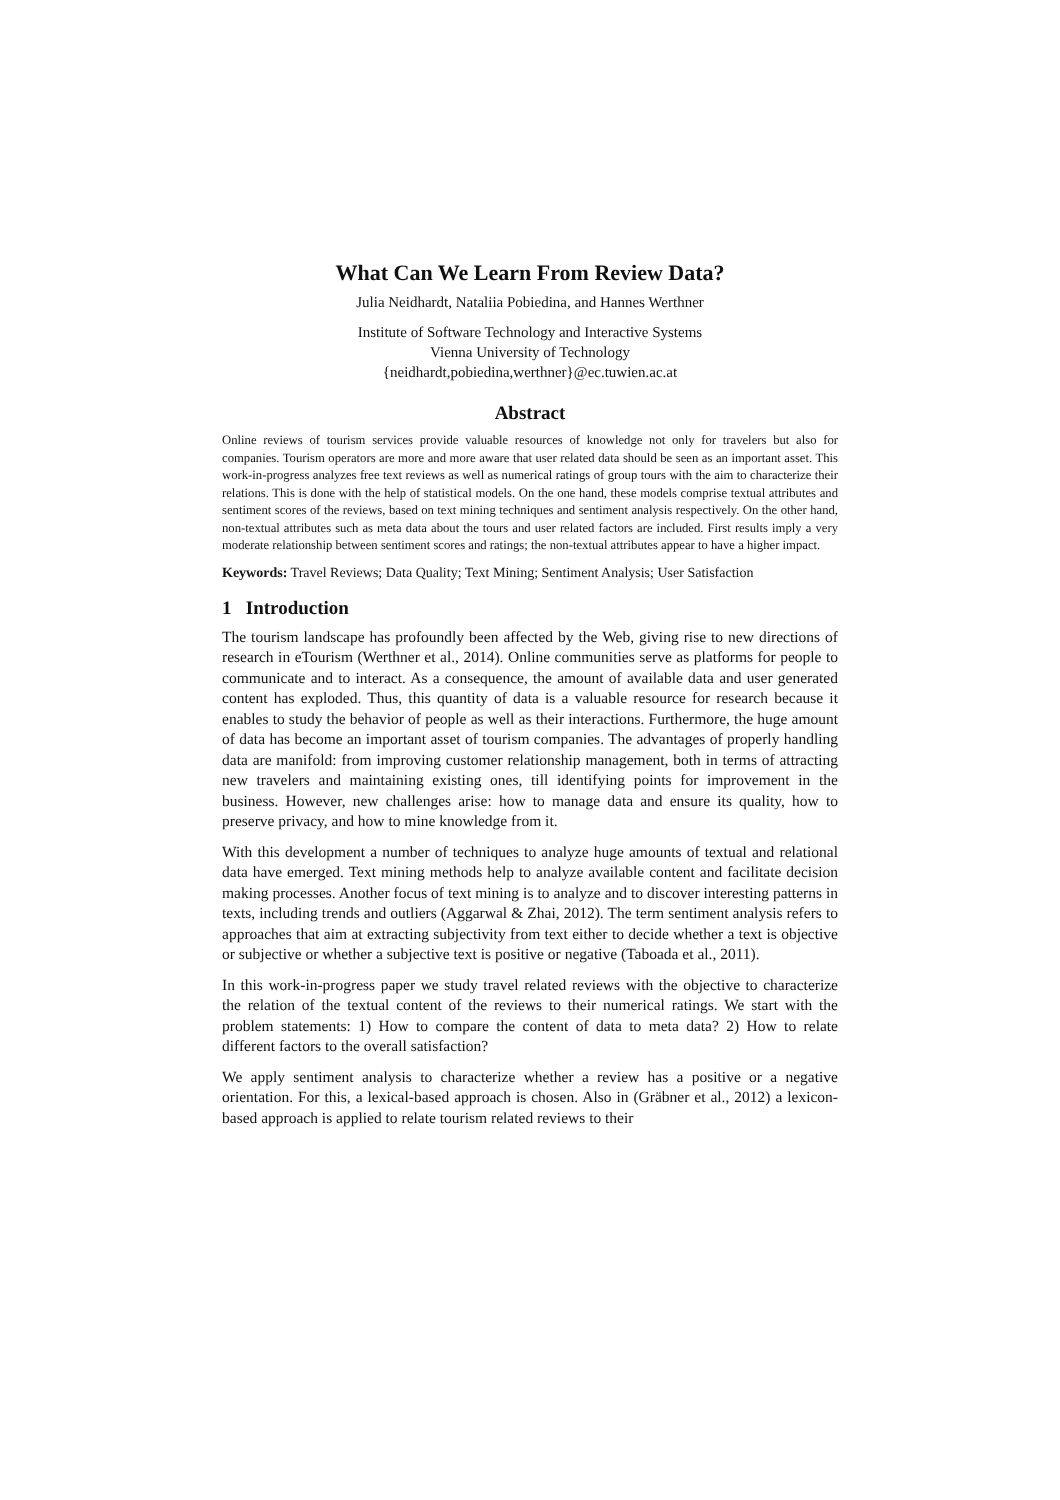What Can We Learn From Review Data?
Julia Neidhardt, Nataliia Pobiedina, and Hannes Werthner
Institute of Software Technology and Interactive Systems
Vienna University of Technology
{neidhardt,pobiedina,werthner}@ec.tuwien.ac.at
Abstract
Online reviews of tourism services provide valuable resources of knowledge not only for travelers but also for companies. Tourism operators are more and more aware that user related data should be seen as an important asset. This work-in-progress analyzes free text reviews as well as numerical ratings of group tours with the aim to characterize their relations. This is done with the help of statistical models. On the one hand, these models comprise textual attributes and sentiment scores of the reviews, based on text mining techniques and sentiment analysis respectively. On the other hand, non-textual attributes such as meta data about the tours and user related factors are included. First results imply a very moderate relationship between sentiment scores and ratings; the non-textual attributes appear to have a higher impact.
Keywords: Travel Reviews; Data Quality; Text Mining; Sentiment Analysis; User Satisfaction
1 Introduction
The tourism landscape has profoundly been affected by the Web, giving rise to new directions of research in eTourism (Werthner et al., 2014). Online communities serve as platforms for people to communicate and to interact. As a consequence, the amount of available data and user generated content has exploded. Thus, this quantity of data is a valuable resource for research because it enables to study the behavior of people as well as their interactions. Furthermore, the huge amount of data has become an important asset of tourism companies. The advantages of properly handling data are manifold: from improving customer relationship management, both in terms of attracting new travelers and maintaining existing ones, till identifying points for improvement in the business. However, new challenges arise: how to manage data and ensure its quality, how to preserve privacy, and how to mine knowledge from it.
With this development a number of techniques to analyze huge amounts of textual and relational data have emerged. Text mining methods help to analyze available content and facilitate decision making processes. Another focus of text mining is to analyze and to discover interesting patterns in texts, including trends and outliers (Aggarwal & Zhai, 2012). The term sentiment analysis refers to approaches that aim at extracting subjectivity from text either to decide whether a text is objective or subjective or whether a subjective text is positive or negative (Taboada et al., 2011).
In this work-in-progress paper we study travel related reviews with the objective to characterize the relation of the textual content of the reviews to their numerical ratings. We start with the problem statements: 1) How to compare the content of data to meta data? 2) How to relate different factors to the overall satisfaction?
We apply sentiment analysis to characterize whether a review has a positive or a negative orientation. For this, a lexical-based approach is chosen. Also in (Gräbner et al., 2012) a lexicon-based approach is applied to relate tourism related reviews to their